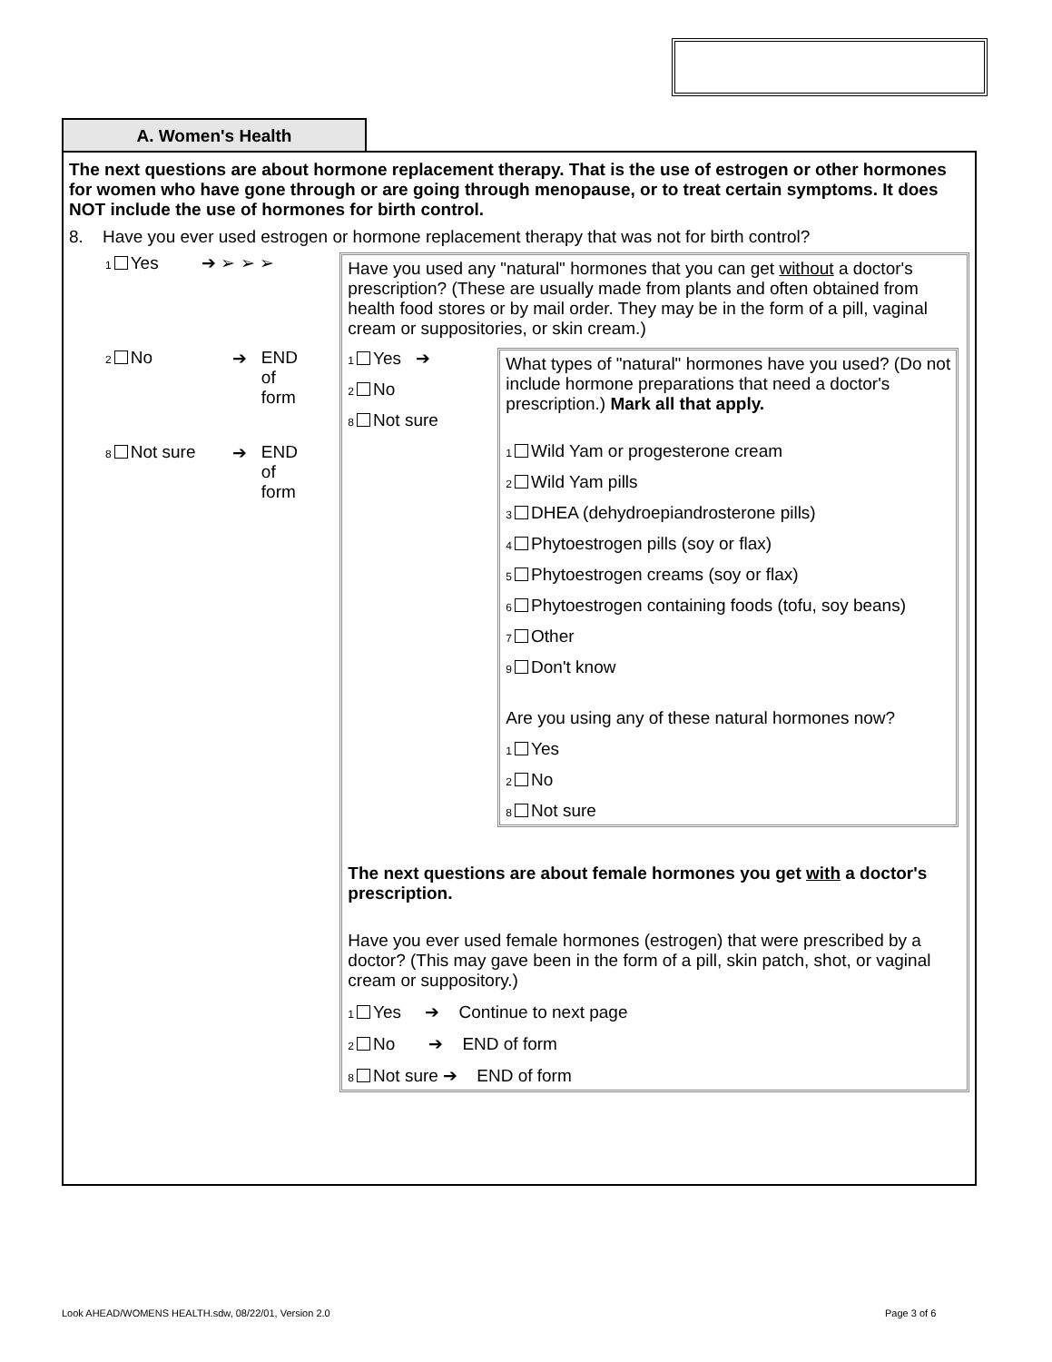A. Women's Health
The next questions are about hormone replacement therapy. That is the use of estrogen or other hormones for women who have gone through or are going through menopause, or to treat certain symptoms. It does NOT include the use of hormones for birth control.
8. Have you ever used estrogen or hormone replacement therapy that was not for birth control?
1 Yes ➔ ➢ ➢ ➢
2 No ➔ END
of
form
8 Not sure ➔ END
of
form
Have you used any "natural" hormones that you can get without a doctor's prescription? (These are usually made from plants and often obtained from health food stores or by mail order. They may be in the form of a pill, vaginal cream or suppositories, or skin cream.)
1 Yes ➔
2 No
8 Not sure
What types of "natural" hormones have you used? (Do not include hormone preparations that need a doctor's prescription.) Mark all that apply.
1 Wild Yam or progesterone cream
2 Wild Yam pills
3 DHEA (dehydroepiandrosterone pills)
4 Phytoestrogen pills (soy or flax)
5 Phytoestrogen creams (soy or flax)
6 Phytoestrogen containing foods (tofu, soy beans)
7 Other
9 Don't know
Are you using any of these natural hormones now?
1 Yes
2 No
8 Not sure
The next questions are about female hormones you get with a doctor's prescription.
Have you ever used female hormones (estrogen) that were prescribed by a doctor? (This may gave been in the form of a pill, skin patch, shot, or vaginal cream or suppository.)
1 Yes ➔ Continue to next page
2 No ➔ END of form
8 Not sure ➔ END of form
Look AHEAD/WOMENS HEALTH.sdw, 08/22/01, Version 2.0
Page 3 of 6